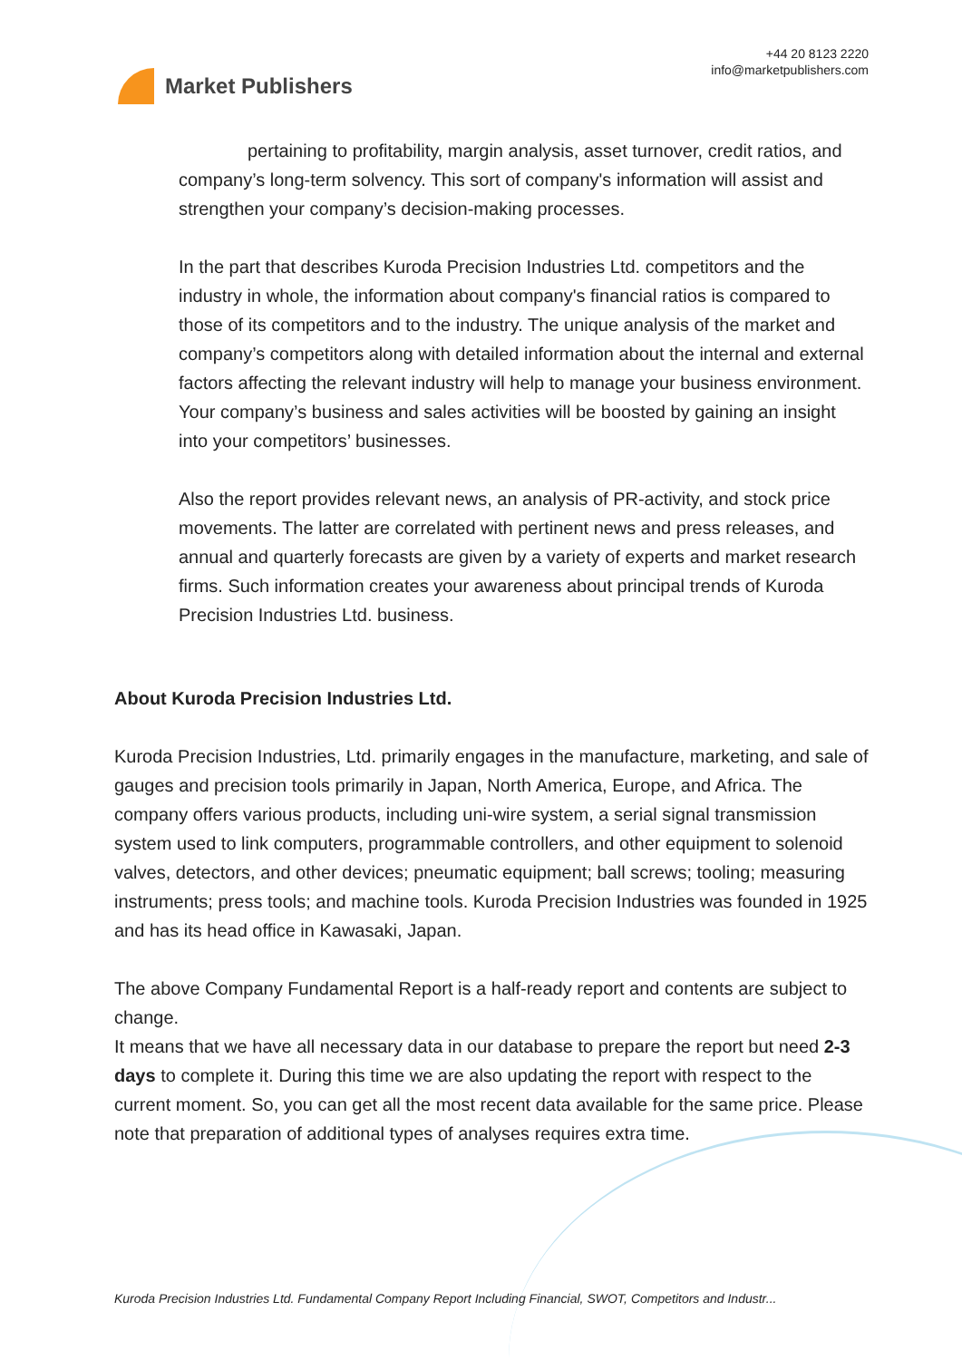Market Publishers
+44 20 8123 2220
info@marketpublishers.com
pertaining to profitability, margin analysis, asset turnover, credit ratios, and company’s long-term solvency. This sort of company's information will assist and strengthen your company’s decision-making processes.
In the part that describes Kuroda Precision Industries Ltd. competitors and the industry in whole, the information about company's financial ratios is compared to those of its competitors and to the industry. The unique analysis of the market and company’s competitors along with detailed information about the internal and external factors affecting the relevant industry will help to manage your business environment. Your company’s business and sales activities will be boosted by gaining an insight into your competitors’ businesses.
Also the report provides relevant news, an analysis of PR-activity, and stock price movements. The latter are correlated with pertinent news and press releases, and annual and quarterly forecasts are given by a variety of experts and market research firms. Such information creates your awareness about principal trends of Kuroda Precision Industries Ltd. business.
About Kuroda Precision Industries Ltd.
Kuroda Precision Industries, Ltd. primarily engages in the manufacture, marketing, and sale of gauges and precision tools primarily in Japan, North America, Europe, and Africa. The company offers various products, including uni-wire system, a serial signal transmission system used to link computers, programmable controllers, and other equipment to solenoid valves, detectors, and other devices; pneumatic equipment; ball screws; tooling; measuring instruments; press tools; and machine tools. Kuroda Precision Industries was founded in 1925 and has its head office in Kawasaki, Japan.
The above Company Fundamental Report is a half-ready report and contents are subject to change.
It means that we have all necessary data in our database to prepare the report but need 2-3 days to complete it. During this time we are also updating the report with respect to the current moment. So, you can get all the most recent data available for the same price. Please note that preparation of additional types of analyses requires extra time.
Kuroda Precision Industries Ltd. Fundamental Company Report Including Financial, SWOT, Competitors and Industr...